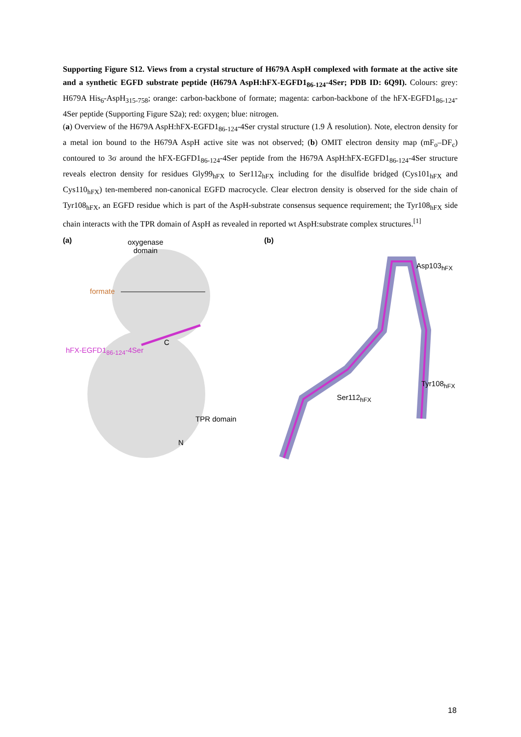Supporting Figure S12. Views from a crystal structure of H679A AspH complexed with formate at the active site and a synthetic EGFD substrate peptide (H679A AspH:hFX-EGFD1<sub>86-124</sub>-4Ser; PDB ID: 6Q9I). Colours: grey: H679A His<sub>6</sub>-AspH<sub>315-758</sub>; orange: carbon-backbone of formate; magenta: carbon-backbone of the hFX-EGFD1<sub>86-124</sub>-4Ser peptide (Supporting Figure S2a); red: oxygen; blue: nitrogen.
(a) Overview of the H679A AspH:hFX-EGFD1<sub>86-124</sub>-4Ser crystal structure (1.9 Å resolution). Note, electron density for a metal ion bound to the H679A AspH active site was not observed; (b) OMIT electron density map (mF<sub>o</sub>–DF<sub>c</sub>) contoured to 3σ around the hFX-EGFD1<sub>86-124</sub>-4Ser peptide from the H679A AspH:hFX-EGFD1<sub>86-124</sub>-4Ser structure reveals electron density for residues Gly99<sub>hFX</sub> to Ser112<sub>hFX</sub> including for the disulfide bridged (Cys101<sub>hFX</sub> and Cys110<sub>hFX</sub>) ten-membered non-canonical EGFD macrocycle. Clear electron density is observed for the side chain of Tyr108<sub>hFX</sub>, an EGFD residue which is part of the AspH-substrate consensus sequence requirement; the Tyr108<sub>hFX</sub> side chain interacts with the TPR domain of AspH as revealed in reported wt AspH:substrate complex structures.<sup>[1]</sup>
(a)
oxygenase
domain
formate
C
hFX-EGFD1<sub>86-124</sub>-4Ser
TPR domain
N
(b)
Asp103<sub>hFX</sub>
Tyr108<sub>hFX</sub>
Ser112<sub>hFX</sub>
18